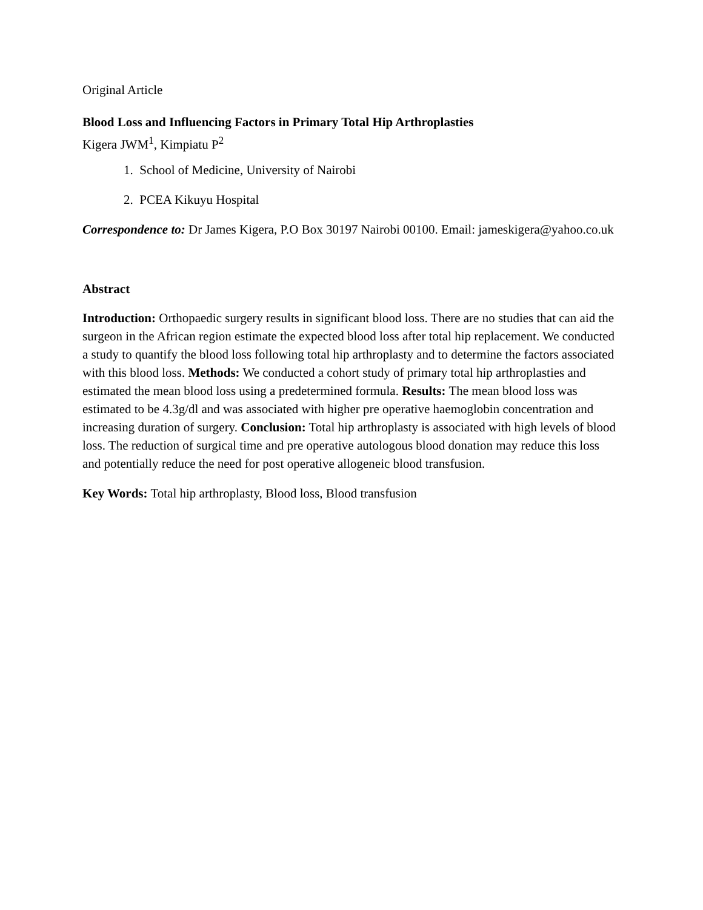Original Article
Blood Loss and Influencing Factors in Primary Total Hip Arthroplasties
Kigera JWM<sup>1</sup>, Kimpiatu P<sup>2</sup>
1. School of Medicine, University of Nairobi
2. PCEA Kikuyu Hospital
Correspondence to: Dr James Kigera, P.O Box 30197 Nairobi 00100. Email: jameskigera@yahoo.co.uk
Abstract
Introduction: Orthopaedic surgery results in significant blood loss. There are no studies that can aid the surgeon in the African region estimate the expected blood loss after total hip replacement. We conducted a study to quantify the blood loss following total hip arthroplasty and to determine the factors associated with this blood loss. Methods: We conducted a cohort study of primary total hip arthroplasties and estimated the mean blood loss using a predetermined formula. Results: The mean blood loss was estimated to be 4.3g/dl and was associated with higher pre operative haemoglobin concentration and increasing duration of surgery. Conclusion: Total hip arthroplasty is associated with high levels of blood loss. The reduction of surgical time and pre operative autologous blood donation may reduce this loss and potentially reduce the need for post operative allogeneic blood transfusion.
Key Words: Total hip arthroplasty, Blood loss, Blood transfusion